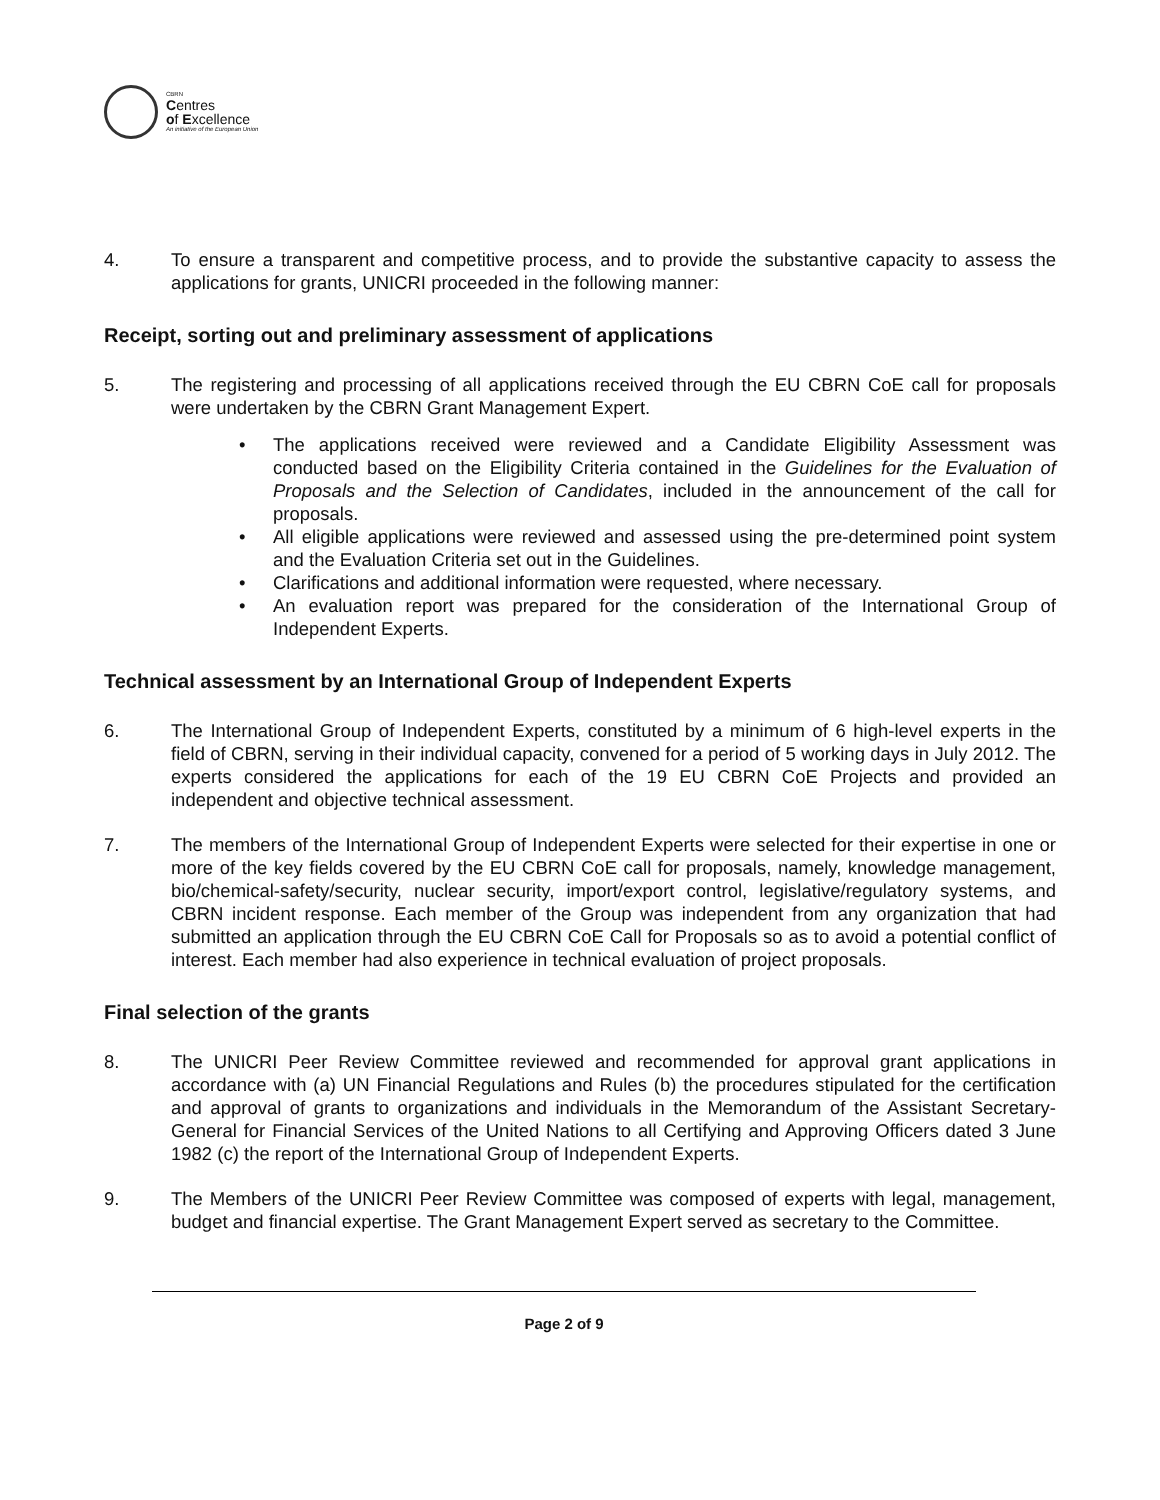CBRN
Centres
of Excellence
An initiative of the European Union
4. To ensure a transparent and competitive process, and to provide the substantive capacity to assess the applications for grants, UNICRI proceeded in the following manner:
Receipt, sorting out and preliminary assessment of applications
5. The registering and processing of all applications received through the EU CBRN CoE call for proposals were undertaken by the CBRN Grant Management Expert.
• The applications received were reviewed and a Candidate Eligibility Assessment was conducted based on the Eligibility Criteria contained in the Guidelines for the Evaluation of Proposals and the Selection of Candidates, included in the announcement of the call for proposals.
• All eligible applications were reviewed and assessed using the pre-determined point system and the Evaluation Criteria set out in the Guidelines.
• Clarifications and additional information were requested, where necessary.
• An evaluation report was prepared for the consideration of the International Group of Independent Experts.
Technical assessment by an International Group of Independent Experts
6. The International Group of Independent Experts, constituted by a minimum of 6 high-level experts in the field of CBRN, serving in their individual capacity, convened for a period of 5 working days in July 2012. The experts considered the applications for each of the 19 EU CBRN CoE Projects and provided an independent and objective technical assessment.
7. The members of the International Group of Independent Experts were selected for their expertise in one or more of the key fields covered by the EU CBRN CoE call for proposals, namely, knowledge management, bio/chemical-safety/security, nuclear security, import/export control, legislative/regulatory systems, and CBRN incident response. Each member of the Group was independent from any organization that had submitted an application through the EU CBRN CoE Call for Proposals so as to avoid a potential conflict of interest. Each member had also experience in technical evaluation of project proposals.
Final selection of the grants
8. The UNICRI Peer Review Committee reviewed and recommended for approval grant applications in accordance with (a) UN Financial Regulations and Rules (b) the procedures stipulated for the certification and approval of grants to organizations and individuals in the Memorandum of the Assistant Secretary-General for Financial Services of the United Nations to all Certifying and Approving Officers dated 3 June 1982 (c) the report of the International Group of Independent Experts.
9. The Members of the UNICRI Peer Review Committee was composed of experts with legal, management, budget and financial expertise. The Grant Management Expert served as secretary to the Committee.
Page 2 of 9